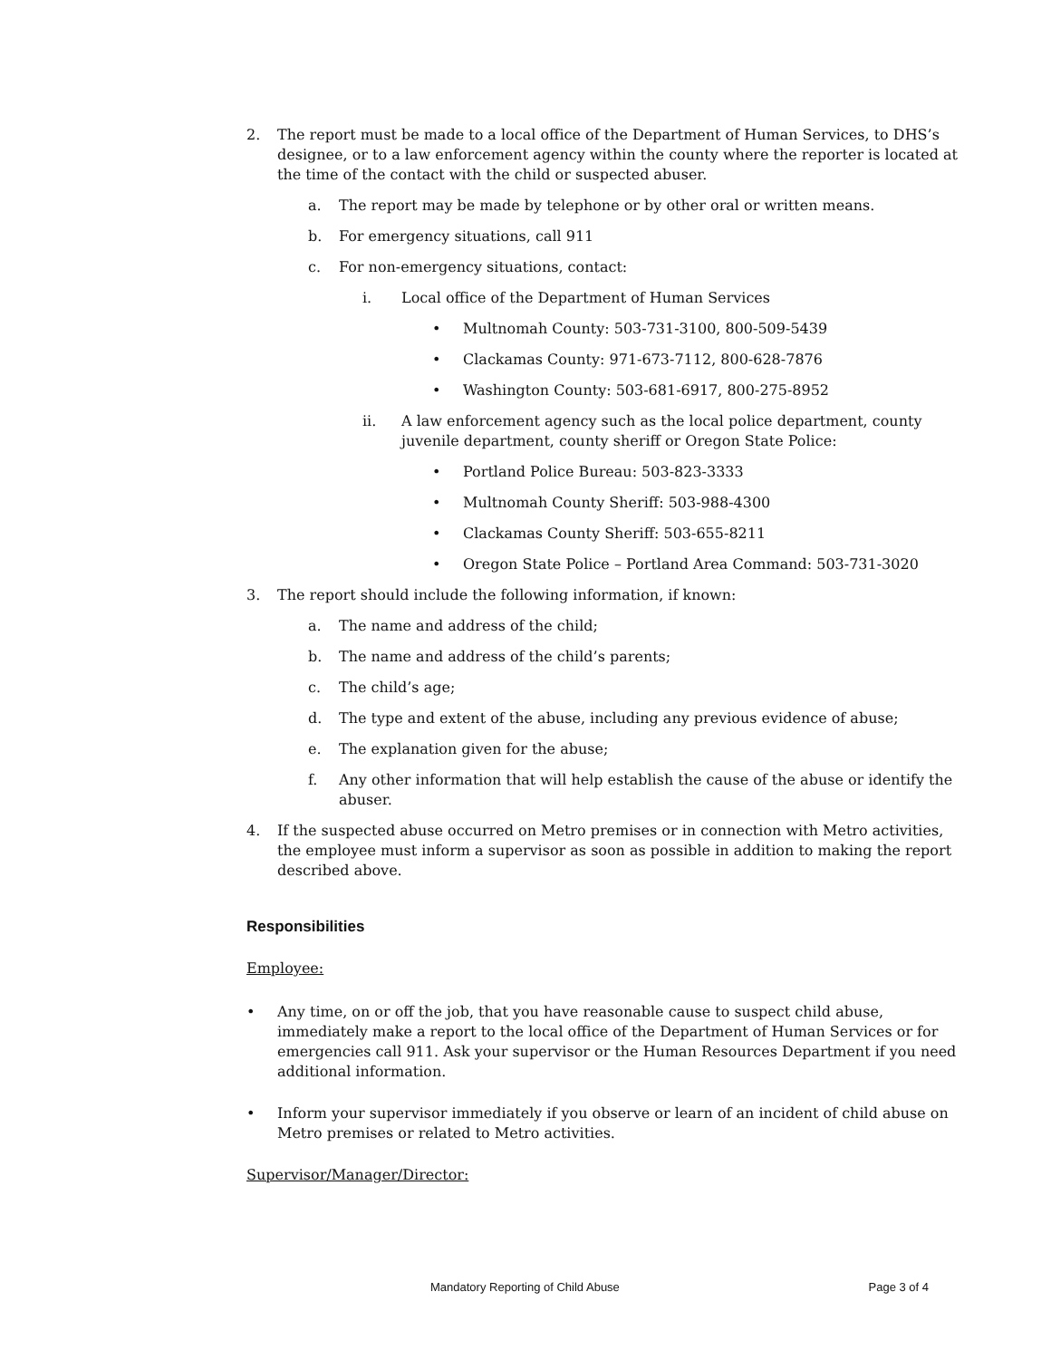2. The report must be made to a local office of the Department of Human Services, to DHS’s designee, or to a law enforcement agency within the county where the reporter is located at the time of the contact with the child or suspected abuser.
a. The report may be made by telephone or by other oral or written means.
b. For emergency situations, call 911
c. For non-emergency situations, contact:
i. Local office of the Department of Human Services
• Multnomah County: 503-731-3100, 800-509-5439
• Clackamas County: 971-673-7112, 800-628-7876
• Washington County: 503-681-6917, 800-275-8952
ii. A law enforcement agency such as the local police department, county juvenile department, county sheriff or Oregon State Police:
• Portland Police Bureau: 503-823-3333
• Multnomah County Sheriff: 503-988-4300
• Clackamas County Sheriff: 503-655-8211
• Oregon State Police – Portland Area Command: 503-731-3020
3. The report should include the following information, if known:
a. The name and address of the child;
b. The name and address of the child’s parents;
c. The child’s age;
d. The type and extent of the abuse, including any previous evidence of abuse;
e. The explanation given for the abuse;
f. Any other information that will help establish the cause of the abuse or identify the abuser.
4. If the suspected abuse occurred on Metro premises or in connection with Metro activities, the employee must inform a supervisor as soon as possible in addition to making the report described above.
Responsibilities
Employee:
• Any time, on or off the job, that you have reasonable cause to suspect child abuse, immediately make a report to the local office of the Department of Human Services or for emergencies call 911. Ask your supervisor or the Human Resources Department if you need additional information.
• Inform your supervisor immediately if you observe or learn of an incident of child abuse on Metro premises or related to Metro activities.
Supervisor/Manager/Director:
Mandatory Reporting of Child Abuse Page 3 of 4